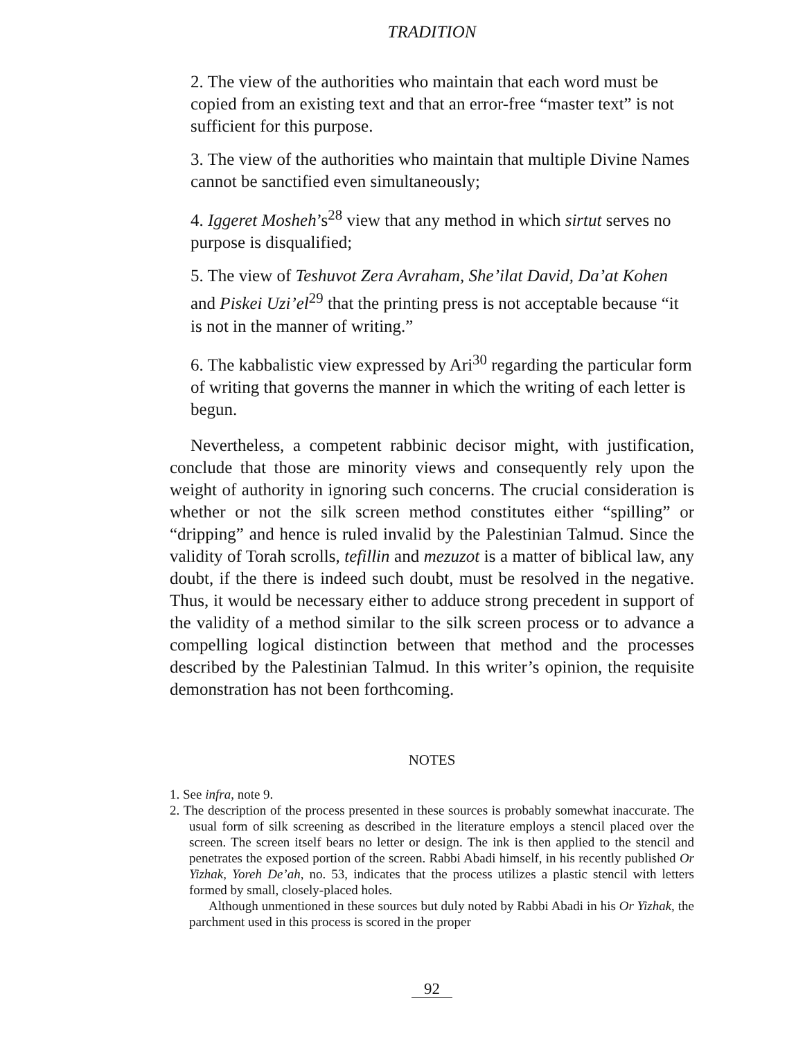TRADITION
2. The view of the authorities who maintain that each word must be copied from an existing text and that an error-free “master text” is not sufficient for this purpose.
3. The view of the authorities who maintain that multiple Divine Names cannot be sanctified even simultaneously;
4. Iggeret Mosheh’s<sup>28</sup> view that any method in which sirtut serves no purpose is disqualified;
5. The view of Teshuvot Zera Avraham, She’ilat David, Da’at Kohen and Piskei Uzi’el<sup>29</sup> that the printing press is not acceptable because “it is not in the manner of writing.”
6. The kabbalistic view expressed by Ari<sup>30</sup> regarding the particular form of writing that governs the manner in which the writing of each letter is begun.
Nevertheless, a competent rabbinic decisor might, with justification, conclude that those are minority views and consequently rely upon the weight of authority in ignoring such concerns. The crucial consideration is whether or not the silk screen method constitutes either “spilling” or “dripping” and hence is ruled invalid by the Palestinian Talmud. Since the validity of Torah scrolls, tefillin and mezuzot is a matter of biblical law, any doubt, if the there is indeed such doubt, must be resolved in the negative. Thus, it would be necessary either to adduce strong precedent in support of the validity of a method similar to the silk screen process or to advance a compelling logical distinction between that method and the processes described by the Palestinian Talmud. In this writer’s opinion, the requisite demonstration has not been forthcoming.
NOTES
1. See infra, note 9.
2. The description of the process presented in these sources is probably somewhat inaccurate. The usual form of silk screening as described in the literature employs a stencil placed over the screen. The screen itself bears no letter or design. The ink is then applied to the stencil and penetrates the exposed portion of the screen. Rabbi Abadi himself, in his recently published Or Yizhak, Yoreh De’ah, no. 53, indicates that the process utilizes a plastic stencil with letters formed by small, closely-placed holes.
Although unmentioned in these sources but duly noted by Rabbi Abadi in his Or Yizhak, the parchment used in this process is scored in the proper
92